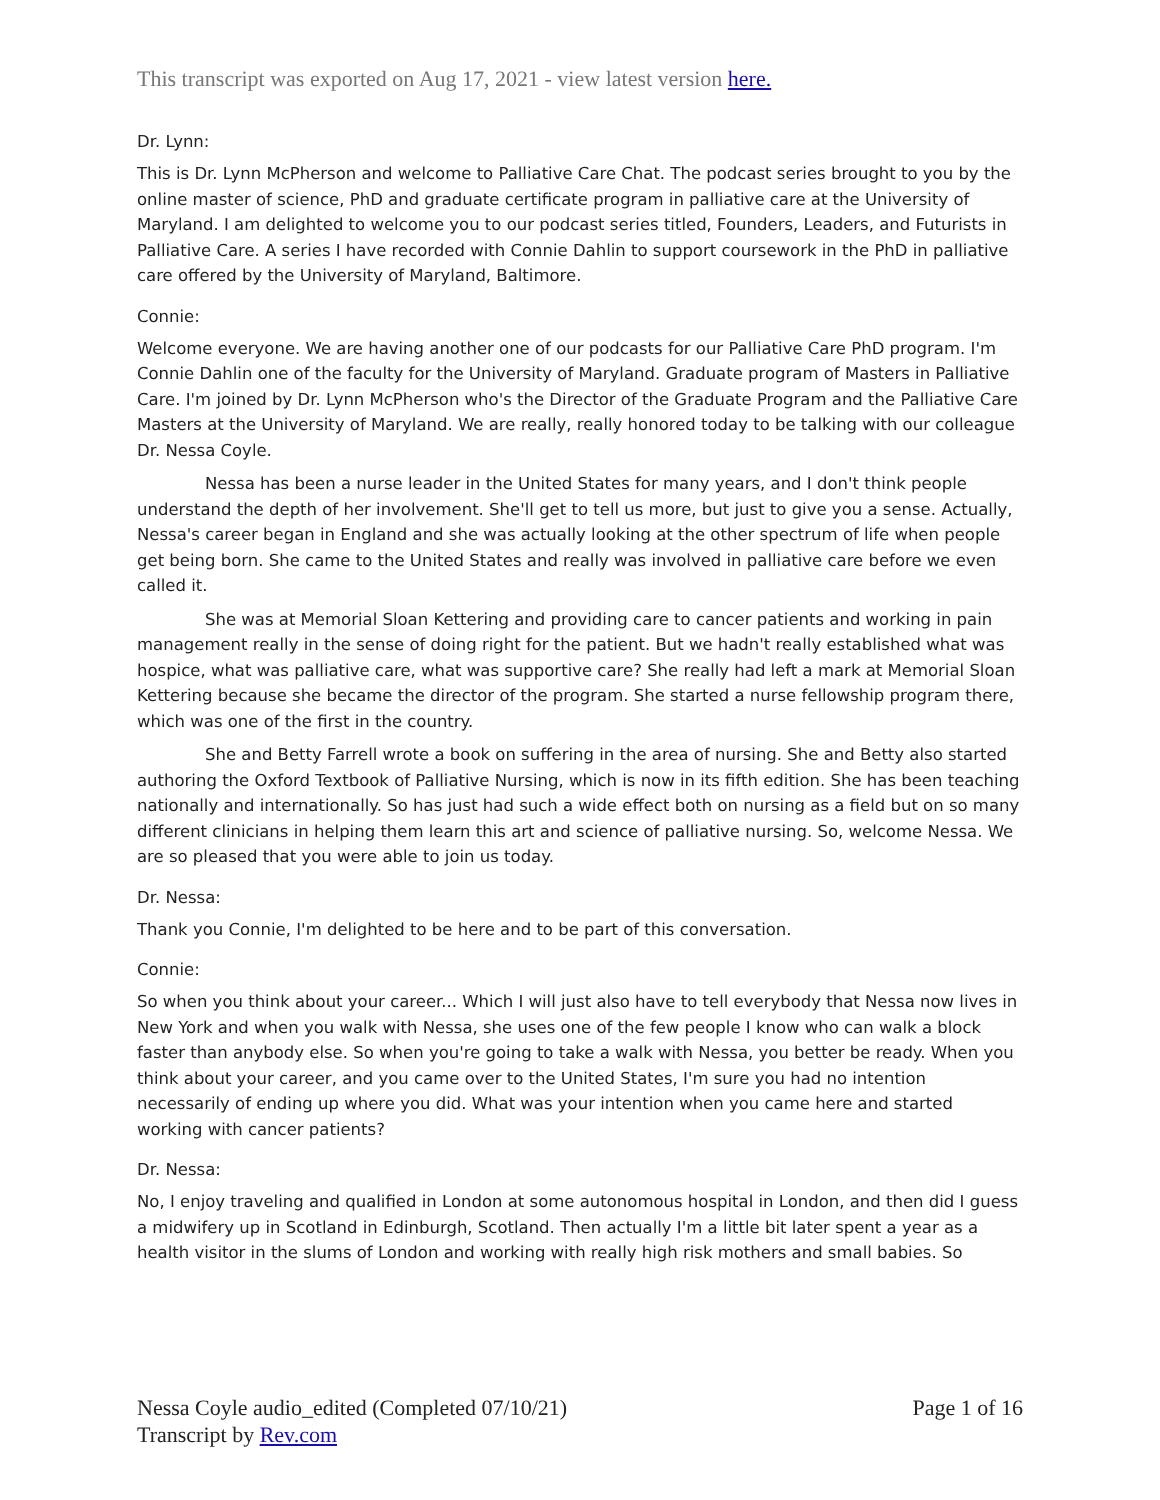This transcript was exported on Aug 17, 2021 - view latest version here.
Dr. Lynn:
This is Dr. Lynn McPherson and welcome to Palliative Care Chat. The podcast series brought to you by the online master of science, PhD and graduate certificate program in palliative care at the University of Maryland. I am delighted to welcome you to our podcast series titled, Founders, Leaders, and Futurists in Palliative Care. A series I have recorded with Connie Dahlin to support coursework in the PhD in palliative care offered by the University of Maryland, Baltimore.
Connie:
Welcome everyone. We are having another one of our podcasts for our Palliative Care PhD program. I'm Connie Dahlin one of the faculty for the University of Maryland. Graduate program of Masters in Palliative Care. I'm joined by Dr. Lynn McPherson who's the Director of the Graduate Program and the Palliative Care Masters at the University of Maryland. We are really, really honored today to be talking with our colleague Dr. Nessa Coyle.
Nessa has been a nurse leader in the United States for many years, and I don't think people understand the depth of her involvement. She'll get to tell us more, but just to give you a sense. Actually, Nessa's career began in England and she was actually looking at the other spectrum of life when people get being born. She came to the United States and really was involved in palliative care before we even called it.
She was at Memorial Sloan Kettering and providing care to cancer patients and working in pain management really in the sense of doing right for the patient. But we hadn't really established what was hospice, what was palliative care, what was supportive care? She really had left a mark at Memorial Sloan Kettering because she became the director of the program. She started a nurse fellowship program there, which was one of the first in the country.
She and Betty Farrell wrote a book on suffering in the area of nursing. She and Betty also started authoring the Oxford Textbook of Palliative Nursing, which is now in its fifth edition. She has been teaching nationally and internationally. So has just had such a wide effect both on nursing as a field but on so many different clinicians in helping them learn this art and science of palliative nursing. So, welcome Nessa. We are so pleased that you were able to join us today.
Dr. Nessa:
Thank you Connie, I'm delighted to be here and to be part of this conversation.
Connie:
So when you think about your career... Which I will just also have to tell everybody that Nessa now lives in New York and when you walk with Nessa, she uses one of the few people I know who can walk a block faster than anybody else. So when you're going to take a walk with Nessa, you better be ready. When you think about your career, and you came over to the United States, I'm sure you had no intention necessarily of ending up where you did. What was your intention when you came here and started working with cancer patients?
Dr. Nessa:
No, I enjoy traveling and qualified in London at some autonomous hospital in London, and then did I guess a midwifery up in Scotland in Edinburgh, Scotland. Then actually I'm a little bit later spent a year as a health visitor in the slums of London and working with really high risk mothers and small babies. So
Nessa Coyle audio_edited (Completed 07/10/21)
Transcript by Rev.com
Page 1 of 16